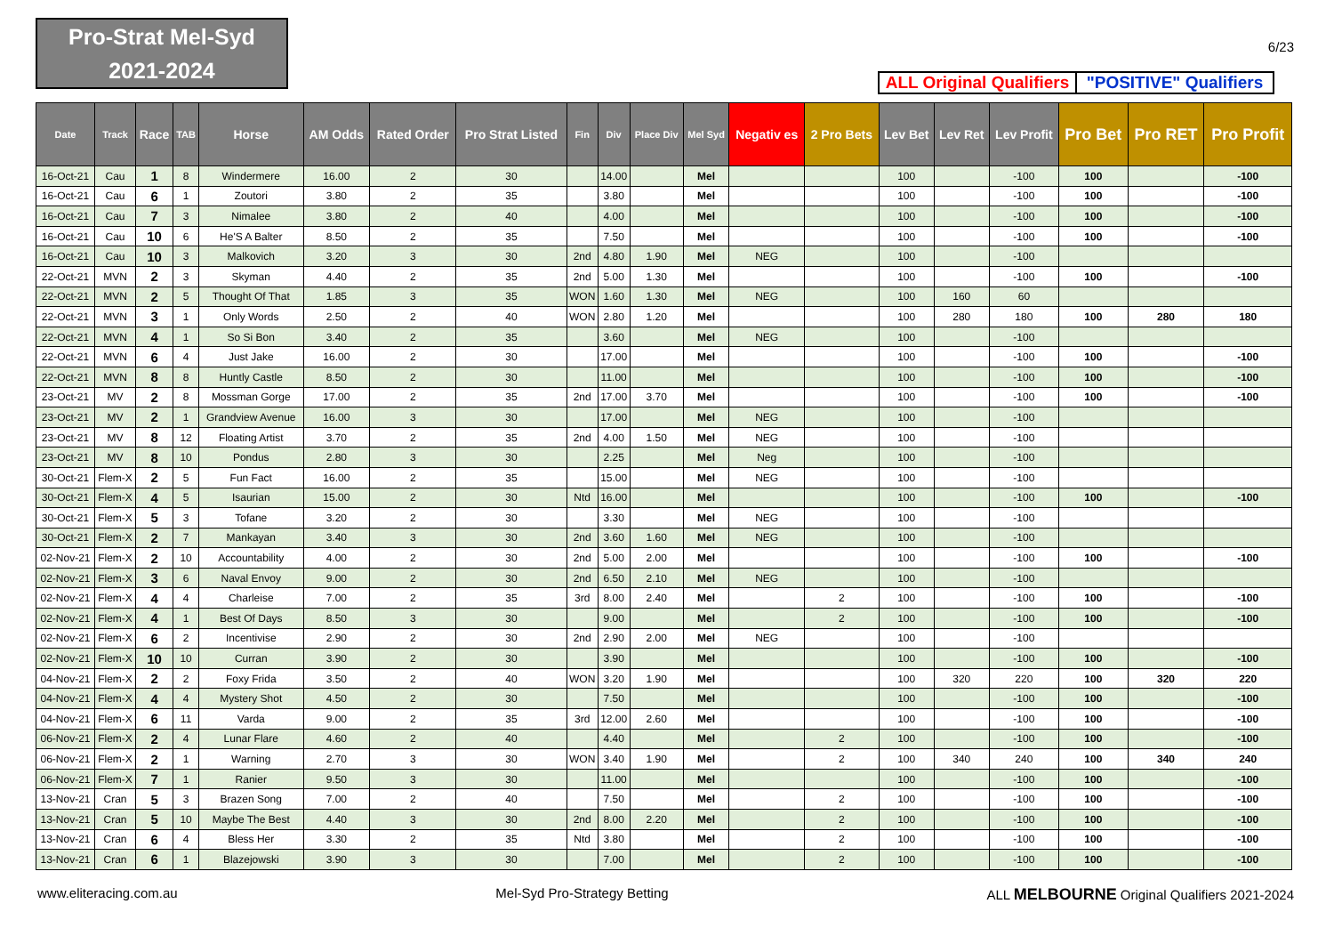Pro-Strat Mel-Syd
2021-2024
6/23
ALL Original Qualifiers
"POSITIVE" Qualifiers
| Date | Track | Race | TAB | Horse | AM Odds | Rated Order | Pro Strat Listed | Fin | Div | Place Div | Mel Syd | Negativ es | 2 Pro Bets | Lev Bet | Lev Ret | Lev Profit | Pro Bet | Pro RET | Pro Profit |
| --- | --- | --- | --- | --- | --- | --- | --- | --- | --- | --- | --- | --- | --- | --- | --- | --- | --- | --- | --- |
| 16-Oct-21 | Cau | 1 | 8 | Windermere | 16.00 | 2 | 30 | | 14.00 | | Mel | | | 100 | | -100 | 100 | | -100 |
| 16-Oct-21 | Cau | 6 | 1 | Zoutori | 3.80 | 2 | 35 | | 3.80 | | Mel | | | 100 | | -100 | 100 | | -100 |
| 16-Oct-21 | Cau | 7 | 3 | Nimalee | 3.80 | 2 | 40 | | 4.00 | | Mel | | | 100 | | -100 | 100 | | -100 |
| 16-Oct-21 | Cau | 10 | 6 | He'S A Balter | 8.50 | 2 | 35 | | 7.50 | | Mel | | | 100 | | -100 | 100 | | -100 |
| 16-Oct-21 | Cau | 10 | 3 | Malkovich | 3.20 | 3 | 30 | 2nd | 4.80 | 1.90 | Mel | NEG | | 100 | | -100 | | | |
| 22-Oct-21 | MVN | 2 | 3 | Skyman | 4.40 | 2 | 35 | 2nd | 5.00 | 1.30 | Mel | | | 100 | | -100 | 100 | | -100 |
| 22-Oct-21 | MVN | 2 | 5 | Thought Of That | 1.85 | 3 | 35 | WON | 1.60 | 1.30 | Mel | NEG | | 100 | 160 | 60 | | | |
| 22-Oct-21 | MVN | 3 | 1 | Only Words | 2.50 | 2 | 40 | WON | 2.80 | 1.20 | Mel | | | 100 | 280 | 180 | 100 | 280 | 180 |
| 22-Oct-21 | MVN | 4 | 1 | So Si Bon | 3.40 | 2 | 35 | | 3.60 | | Mel | NEG | | 100 | | -100 | | | |
| 22-Oct-21 | MVN | 6 | 4 | Just Jake | 16.00 | 2 | 30 | | 17.00 | | Mel | | | 100 | | -100 | 100 | | -100 |
| 22-Oct-21 | MVN | 8 | 8 | Huntly Castle | 8.50 | 2 | 30 | | 11.00 | | Mel | | | 100 | | -100 | 100 | | -100 |
| 23-Oct-21 | MV | 2 | 8 | Mossman Gorge | 17.00 | 2 | 35 | 2nd | 17.00 | 3.70 | Mel | | | 100 | | -100 | 100 | | -100 |
| 23-Oct-21 | MV | 2 | 1 | Grandview Avenue | 16.00 | 3 | 30 | | 17.00 | | Mel | NEG | | 100 | | -100 | | | |
| 23-Oct-21 | MV | 8 | 12 | Floating Artist | 3.70 | 2 | 35 | 2nd | 4.00 | 1.50 | Mel | NEG | | 100 | | -100 | | | |
| 23-Oct-21 | MV | 8 | 10 | Pondus | 2.80 | 3 | 30 | | 2.25 | | Mel | Neg | | 100 | | -100 | | | |
| 30-Oct-21 | Flem-X | 2 | 5 | Fun Fact | 16.00 | 2 | 35 | | 15.00 | | Mel | NEG | | 100 | | -100 | | | |
| 30-Oct-21 | Flem-X | 4 | 5 | Isaurian | 15.00 | 2 | 30 | Ntd | 16.00 | | Mel | | | 100 | | -100 | 100 | | -100 |
| 30-Oct-21 | Flem-X | 5 | 3 | Tofane | 3.20 | 2 | 30 | | 3.30 | | Mel | NEG | | 100 | | -100 | | | |
| 30-Oct-21 | Flem-X | 2 | 7 | Mankayan | 3.40 | 3 | 30 | 2nd | 3.60 | 1.60 | Mel | NEG | | 100 | | -100 | | | |
| 02-Nov-21 | Flem-X | 2 | 10 | Accountability | 4.00 | 2 | 30 | 2nd | 5.00 | 2.00 | Mel | | | 100 | | -100 | 100 | | -100 |
| 02-Nov-21 | Flem-X | 3 | 6 | Naval Envoy | 9.00 | 2 | 30 | 2nd | 6.50 | 2.10 | Mel | NEG | | 100 | | -100 | | | |
| 02-Nov-21 | Flem-X | 4 | 4 | Charleise | 7.00 | 2 | 35 | 3rd | 8.00 | 2.40 | Mel | | 2 | 100 | | -100 | 100 | | -100 |
| 02-Nov-21 | Flem-X | 4 | 1 | Best Of Days | 8.50 | 3 | 30 | | 9.00 | | Mel | | 2 | 100 | | -100 | 100 | | -100 |
| 02-Nov-21 | Flem-X | 6 | 2 | Incentivise | 2.90 | 2 | 30 | 2nd | 2.90 | 2.00 | Mel | NEG | | 100 | | -100 | | | |
| 02-Nov-21 | Flem-X | 10 | 10 | Curran | 3.90 | 2 | 30 | | 3.90 | | Mel | | | 100 | | -100 | 100 | | -100 |
| 04-Nov-21 | Flem-X | 2 | 2 | Foxy Frida | 3.50 | 2 | 40 | WON | 3.20 | 1.90 | Mel | | | 100 | 320 | 220 | 100 | 320 | 220 |
| 04-Nov-21 | Flem-X | 4 | 4 | Mystery Shot | 4.50 | 2 | 30 | | 7.50 | | Mel | | | 100 | | -100 | 100 | | -100 |
| 04-Nov-21 | Flem-X | 6 | 11 | Varda | 9.00 | 2 | 35 | 3rd | 12.00 | 2.60 | Mel | | | 100 | | -100 | 100 | | -100 |
| 06-Nov-21 | Flem-X | 2 | 4 | Lunar Flare | 4.60 | 2 | 40 | | 4.40 | | Mel | | 2 | 100 | | -100 | 100 | | -100 |
| 06-Nov-21 | Flem-X | 2 | 1 | Warning | 2.70 | 3 | 30 | WON | 3.40 | 1.90 | Mel | | 2 | 100 | 340 | 240 | 100 | 340 | 240 |
| 06-Nov-21 | Flem-X | 7 | 1 | Ranier | 9.50 | 3 | 30 | | 11.00 | | Mel | | | 100 | | -100 | 100 | | -100 |
| 13-Nov-21 | Cran | 5 | 3 | Brazen Song | 7.00 | 2 | 40 | | 7.50 | | Mel | | 2 | 100 | | -100 | 100 | | -100 |
| 13-Nov-21 | Cran | 5 | 10 | Maybe The Best | 4.40 | 3 | 30 | 2nd | 8.00 | 2.20 | Mel | | 2 | 100 | | -100 | 100 | | -100 |
| 13-Nov-21 | Cran | 6 | 4 | Bless Her | 3.30 | 2 | 35 | Ntd | 3.80 | | Mel | | 2 | 100 | | -100 | 100 | | -100 |
| 13-Nov-21 | Cran | 6 | 1 | Blazejowski | 3.90 | 3 | 30 | | 7.00 | | Mel | | 2 | 100 | | -100 | 100 | | -100 |
www.eliteracing.com.au Mel-Syd Pro-Strategy Betting ALL MELBOURNE Original Qualifiers 2021-2024